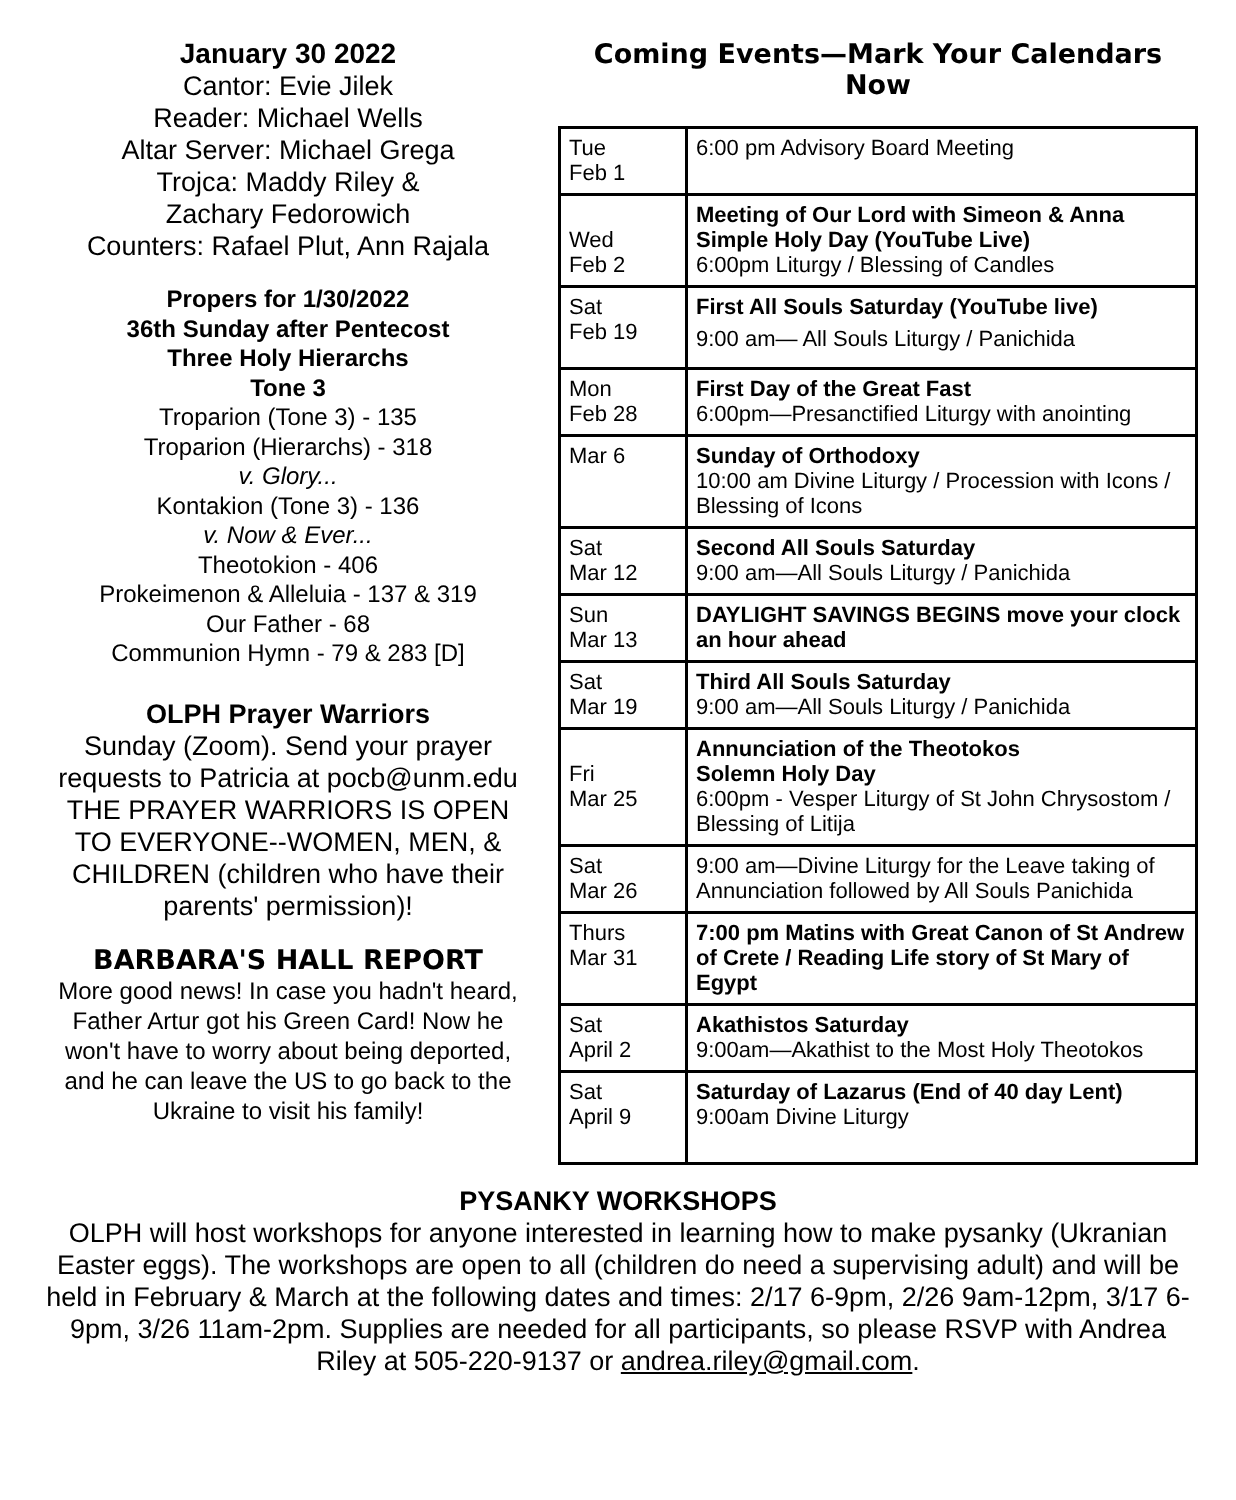January 30 2022
Cantor: Evie Jilek
Reader: Michael Wells
Altar Server: Michael Grega
Trojca: Maddy Riley &
Zachary Fedorowich
Counters: Rafael Plut, Ann Rajala
Propers for 1/30/2022
36th Sunday after Pentecost
Three Holy Hierarchs
Tone 3
Troparion (Tone 3) - 135
Troparion (Hierarchs) - 318
v. Glory...
Kontakion (Tone 3) - 136
v. Now & Ever...
Theotokion - 406
Prokeimenon & Alleluia - 137 & 319
Our Father - 68
Communion Hymn - 79 & 283 [D]
OLPH Prayer Warriors
Sunday (Zoom). Send your prayer requests to Patricia at pocb@unm.edu
THE PRAYER WARRIORS IS OPEN TO EVERYONE--WOMEN, MEN, & CHILDREN (children who have their parents' permission)!
BARBARA'S HALL REPORT
More good news! In case you hadn't heard, Father Artur got his Green Card! Now he won't have to worry about being deported, and he can leave the US to go back to the Ukraine to visit his family!
Coming Events—Mark Your Calendars Now
| Tue Feb 1 | 6:00 pm Advisory Board Meeting |
| Wed Feb 2 | Meeting of Our Lord with Simeon & Anna Simple Holy Day (YouTube Live) 6:00pm Liturgy / Blessing of Candles |
| Sat Feb 19 | First All Souls Saturday (YouTube live) 9:00 am— All Souls Liturgy / Panichida |
| Mon Feb 28 | First Day of the Great Fast 6:00pm—Presanctified Liturgy with anointing |
| Mar 6 | Sunday of Orthodoxy 10:00 am Divine Liturgy / Procession with Icons / Blessing of Icons |
| Sat Mar 12 | Second All Souls Saturday 9:00 am—All Souls Liturgy / Panichida |
| Sun Mar 13 | DAYLIGHT SAVINGS BEGINS move your clock an hour ahead |
| Sat Mar 19 | Third All Souls Saturday 9:00 am—All Souls Liturgy / Panichida |
| Fri Mar 25 | Annunciation of the Theotokos Solemn Holy Day 6:00pm - Vesper Liturgy of St John Chrysostom / Blessing of Litija |
| Sat Mar 26 | 9:00 am—Divine Liturgy for the Leave taking of Annunciation followed by All Souls Panichida |
| Thurs Mar 31 | 7:00 pm Matins with Great Canon of St Andrew of Crete / Reading Life story of St Mary of Egypt |
| Sat April 2 | Akathistos Saturday 9:00am—Akathist to the Most Holy Theotokos |
| Sat April 9 | Saturday of Lazarus (End of 40 day Lent) 9:00am Divine Liturgy |
PYSANKY WORKSHOPS
OLPH will host workshops for anyone interested in learning how to make pysanky (Ukranian Easter eggs). The workshops are open to all (children do need a supervising adult) and will be held in February & March at the following dates and times: 2/17 6-9pm, 2/26 9am-12pm, 3/17 6-9pm, 3/26 11am-2pm. Supplies are needed for all participants, so please RSVP with Andrea Riley at 505-220-9137 or andrea.riley@gmail.com.